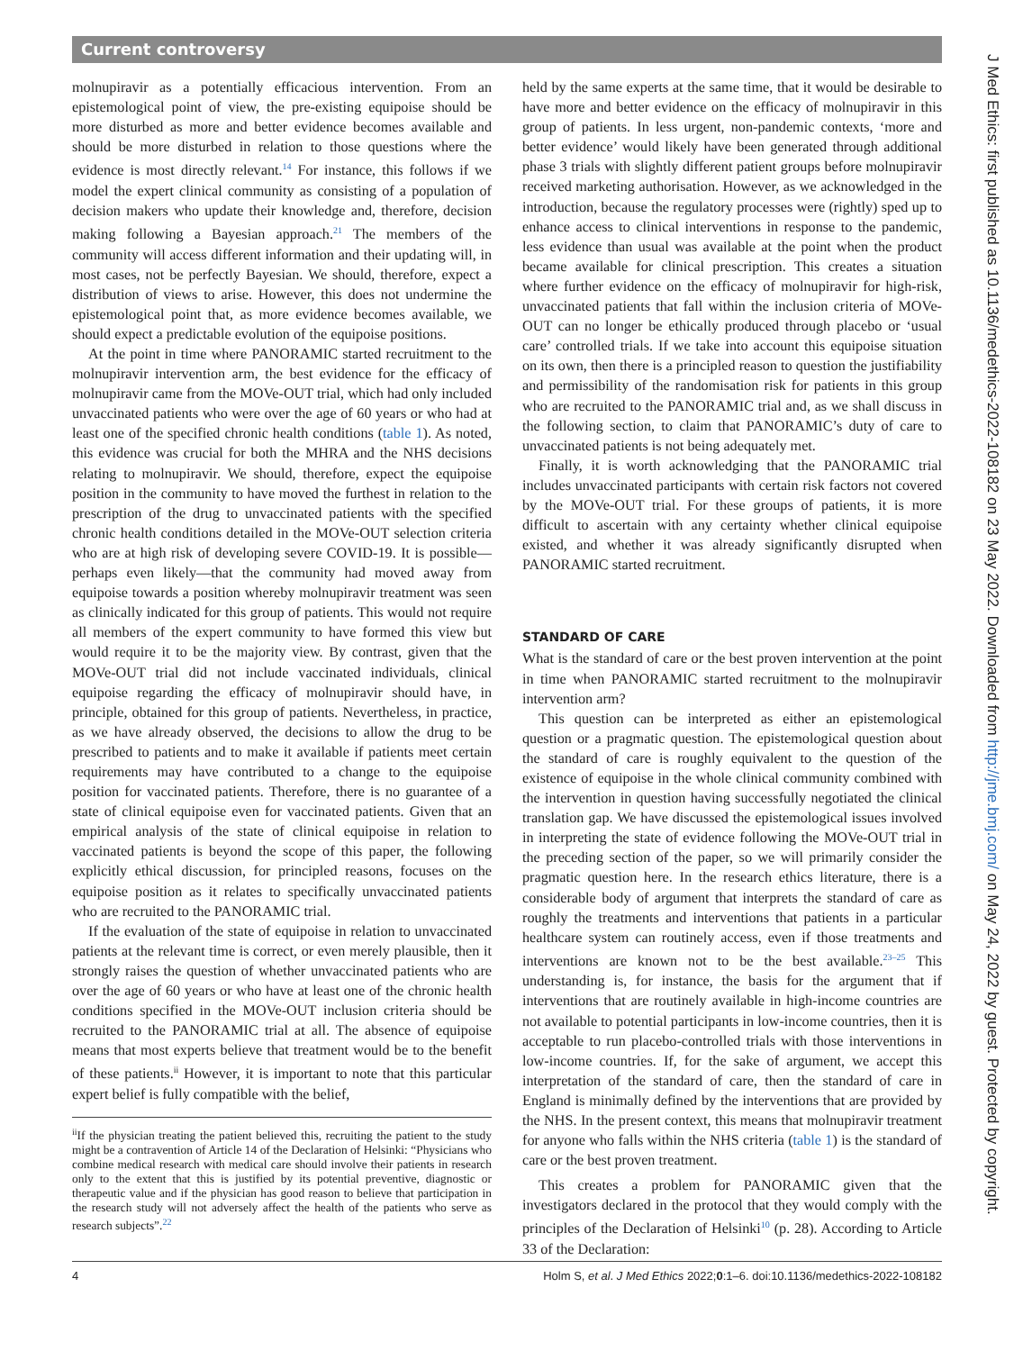Current controversy
molnupiravir as a potentially efficacious intervention. From an epistemological point of view, the pre-existing equipoise should be more disturbed as more and better evidence becomes available and should be more disturbed in relation to those questions where the evidence is most directly relevant.<sup>14</sup> For instance, this follows if we model the expert clinical community as consisting of a population of decision makers who update their knowledge and, therefore, decision making following a Bayesian approach.<sup>21</sup> The members of the community will access different information and their updating will, in most cases, not be perfectly Bayesian. We should, therefore, expect a distribution of views to arise. However, this does not undermine the epistemological point that, as more evidence becomes available, we should expect a predictable evolution of the equipoise positions.
At the point in time where PANORAMIC started recruitment to the molnupiravir intervention arm, the best evidence for the efficacy of molnupiravir came from the MOVe-OUT trial, which had only included unvaccinated patients who were over the age of 60 years or who had at least one of the specified chronic health conditions (table 1). As noted, this evidence was crucial for both the MHRA and the NHS decisions relating to molnupiravir. We should, therefore, expect the equipoise position in the community to have moved the furthest in relation to the prescription of the drug to unvaccinated patients with the specified chronic health conditions detailed in the MOVe-OUT selection criteria who are at high risk of developing severe COVID-19. It is possible—perhaps even likely—that the community had moved away from equipoise towards a position whereby molnupiravir treatment was seen as clinically indicated for this group of patients. This would not require all members of the expert community to have formed this view but would require it to be the majority view. By contrast, given that the MOVe-OUT trial did not include vaccinated individuals, clinical equipoise regarding the efficacy of molnupiravir should have, in principle, obtained for this group of patients. Nevertheless, in practice, as we have already observed, the decisions to allow the drug to be prescribed to patients and to make it available if patients meet certain requirements may have contributed to a change to the equipoise position for vaccinated patients. Therefore, there is no guarantee of a state of clinical equipoise even for vaccinated patients. Given that an empirical analysis of the state of clinical equipoise in relation to vaccinated patients is beyond the scope of this paper, the following explicitly ethical discussion, for principled reasons, focuses on the equipoise position as it relates to specifically unvaccinated patients who are recruited to the PANORAMIC trial.
If the evaluation of the state of equipoise in relation to unvaccinated patients at the relevant time is correct, or even merely plausible, then it strongly raises the question of whether unvaccinated patients who are over the age of 60 years or who have at least one of the chronic health conditions specified in the MOVe-OUT inclusion criteria should be recruited to the PANORAMIC trial at all. The absence of equipoise means that most experts believe that treatment would be to the benefit of these patients.<sup>ii</sup> However, it is important to note that this particular expert belief is fully compatible with the belief,
<sup>ii</sup>If the physician treating the patient believed this, recruiting the patient to the study might be a contravention of Article 14 of the Declaration of Helsinki: “Physicians who combine medical research with medical care should involve their patients in research only to the extent that this is justified by its potential preventive, diagnostic or therapeutic value and if the physician has good reason to believe that participation in the research study will not adversely affect the health of the patients who serve as research subjects”.<sup>22</sup>
held by the same experts at the same time, that it would be desirable to have more and better evidence on the efficacy of molnupiravir in this group of patients. In less urgent, non-pandemic contexts, ‘more and better evidence’ would likely have been generated through additional phase 3 trials with slightly different patient groups before molnupiravir received marketing authorisation. However, as we acknowledged in the introduction, because the regulatory processes were (rightly) sped up to enhance access to clinical interventions in response to the pandemic, less evidence than usual was available at the point when the product became available for clinical prescription. This creates a situation where further evidence on the efficacy of molnupiravir for high-risk, unvaccinated patients that fall within the inclusion criteria of MOVe-OUT can no longer be ethically produced through placebo or ‘usual care’ controlled trials. If we take into account this equipoise situation on its own, then there is a principled reason to question the justifiability and permissibility of the randomisation risk for patients in this group who are recruited to the PANORAMIC trial and, as we shall discuss in the following section, to claim that PANORAMIC’s duty of care to unvaccinated patients is not being adequately met.
Finally, it is worth acknowledging that the PANORAMIC trial includes unvaccinated participants with certain risk factors not covered by the MOVe-OUT trial. For these groups of patients, it is more difficult to ascertain with any certainty whether clinical equipoise existed, and whether it was already significantly disrupted when PANORAMIC started recruitment.
STANDARD OF CARE
What is the standard of care or the best proven intervention at the point in time when PANORAMIC started recruitment to the molnupiravir intervention arm?
This question can be interpreted as either an epistemological question or a pragmatic question. The epistemological question about the standard of care is roughly equivalent to the question of the existence of equipoise in the whole clinical community combined with the intervention in question having successfully negotiated the clinical translation gap. We have discussed the epistemological issues involved in interpreting the state of evidence following the MOVe-OUT trial in the preceding section of the paper, so we will primarily consider the pragmatic question here. In the research ethics literature, there is a considerable body of argument that interprets the standard of care as roughly the treatments and interventions that patients in a particular healthcare system can routinely access, even if those treatments and interventions are known not to be the best available.<sup>23–25</sup> This understanding is, for instance, the basis for the argument that if interventions that are routinely available in high-income countries are not available to potential participants in low-income countries, then it is acceptable to run placebo-controlled trials with those interventions in low-income countries. If, for the sake of argument, we accept this interpretation of the standard of care, then the standard of care in England is minimally defined by the interventions that are provided by the NHS. In the present context, this means that molnupiravir treatment for anyone who falls within the NHS criteria (table 1) is the standard of care or the best proven treatment.
This creates a problem for PANORAMIC given that the investigators declared in the protocol that they would comply with the principles of the Declaration of Helsinki<sup>10</sup> (p. 28). According to Article 33 of the Declaration:
4 Holm S, et al. J Med Ethics 2022;0:1–6. doi:10.1136/medethics-2022-108182
J Med Ethics: first published as 10.1136/medethics-2022-108182 on 23 May 2022. Downloaded from http://jme.bmj.com/ on May 24, 2022 by guest. Protected by copyright.